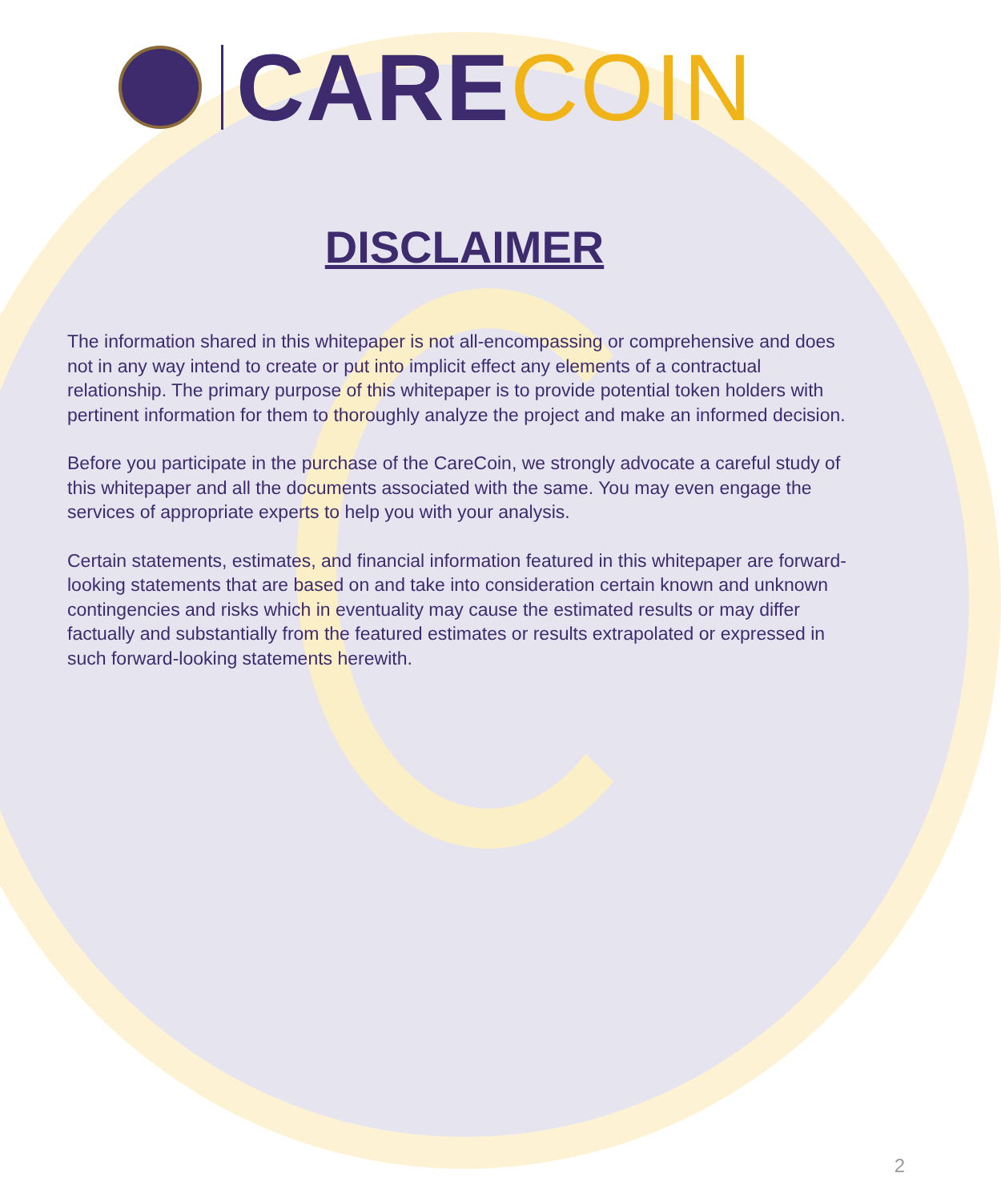CARECOIN
DISCLAIMER
The information shared in this whitepaper is not all-encompassing or comprehensive and does not in any way intend to create or put into implicit effect any elements of a contractual relationship. The primary purpose of this whitepaper is to provide potential token holders with pertinent information for them to thoroughly analyze the project and make an informed decision.
Before you participate in the purchase of the CareCoin, we strongly advocate a careful study of this whitepaper and all the documents associated with the same. You may even engage the services of appropriate experts to help you with your analysis.
Certain statements, estimates, and financial information featured in this whitepaper are forward-looking statements that are based on and take into consideration certain known and unknown contingencies and risks which in eventuality may cause the estimated results or may differ factually and substantially from the featured estimates or results extrapolated or expressed in such forward-looking statements herewith.
2